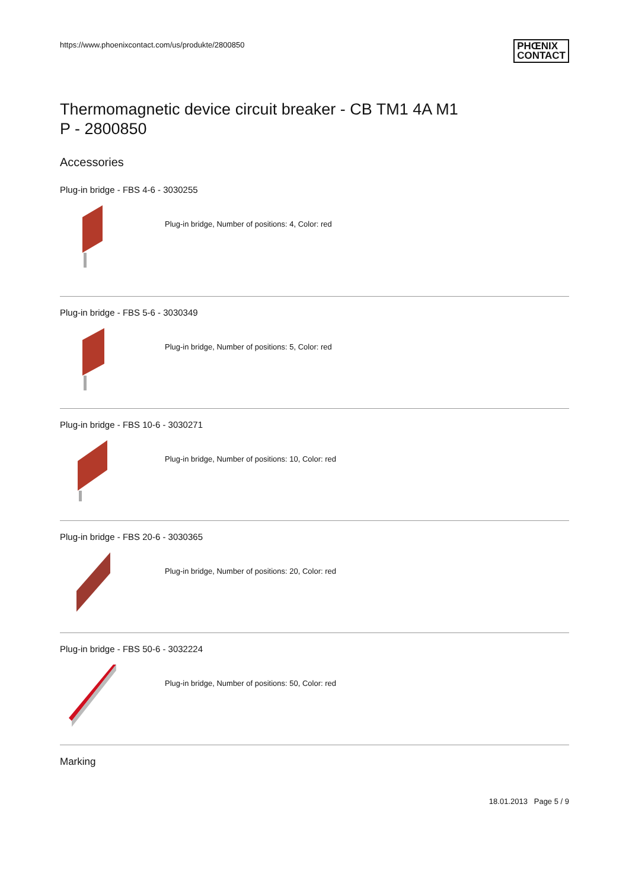https://www.phoenixcontact.com/us/produkte/2800850 PHŒNIX
CONTACT
Thermomagnetic device circuit breaker - CB TM1 4A M1
P - 2800850
Accessories
Plug-in bridge - FBS 4-6 - 3030255
Plug-in bridge, Number of positions: 4, Color: red
Plug-in bridge - FBS 5-6 - 3030349
Plug-in bridge, Number of positions: 5, Color: red
Plug-in bridge - FBS 10-6 - 3030271
Plug-in bridge, Number of positions: 10, Color: red
Plug-in bridge - FBS 20-6 - 3030365
Plug-in bridge, Number of positions: 20, Color: red
Plug-in bridge - FBS 50-6 - 3032224
Plug-in bridge, Number of positions: 50, Color: red
Marking
18.01.2013 Page 5 / 9